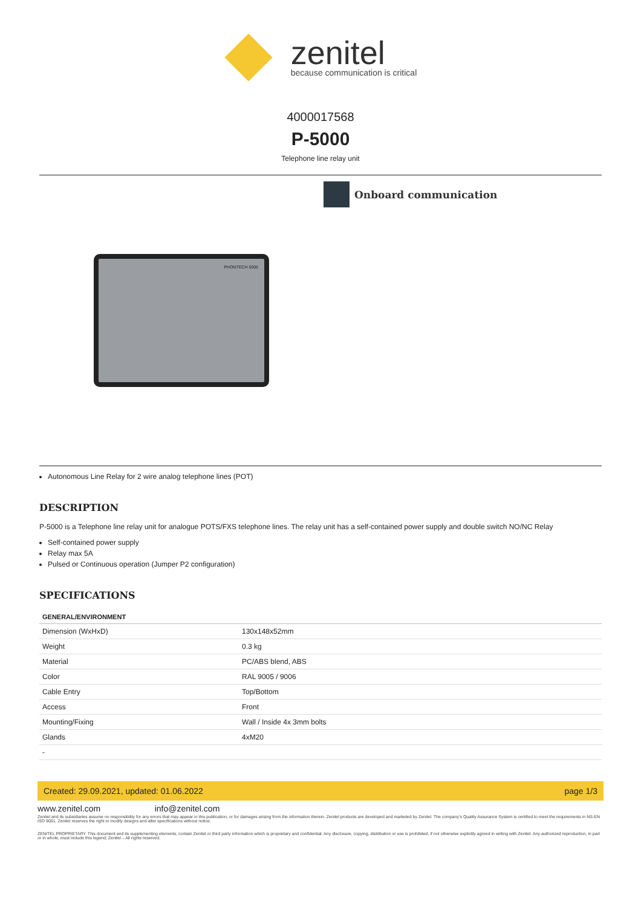zenitel
because communication is critical
4000017568
P-5000
Telephone line relay unit
PHONTECH 5000
Onboard communication
Autonomous Line Relay for 2 wire analog telephone lines (POT)
DESCRIPTION
P-5000 is a Telephone line relay unit for analogue POTS/FXS telephone lines. The relay unit has a self-contained power supply and double switch NO/NC Relay
Self-contained power supply
Relay max 5A
Pulsed or Continuous operation (Jumper P2 configuration)
SPECIFICATIONS
| GENERAL/ENVIRONMENT | |
| --- | --- |
| Dimension (WxHxD) | 130x148x52mm |
| Weight | 0.3 kg |
| Material | PC/ABS blend, ABS |
| Color | RAL 9005 / 9006 |
| Cable Entry | Top/Bottom |
| Access | Front |
| Mounting/Fixing | Wall / Inside 4x 3mm bolts |
| Glands | 4xM20 |
| - | |
Created: 29.09.2021, updated: 01.06.2022 page 1/3
www.zenitel.com info@zenitel.com
Zenitel and its subsidiaries assume no responsibility for any errors that may appear in this publication, or for damages arising from the information therein. Zenitel products are developed and marketed by Zenitel. The company's Quality Assurance System is certified to meet the requirements in NS-EN ISO 9001. Zenitel reserves the right to modify designs and alter specifications without notice.
ZENITEL PROPRIETARY. This document and its supplementing elements, contain Zenitel or third party information which is proprietary and confidential. Any disclosure, copying, distribution or use is prohibited, if not otherwise explicitly agreed in writing with Zenitel. Any authorized reproduction, in part or in whole, must include this legend; Zenitel – All rights reserved.